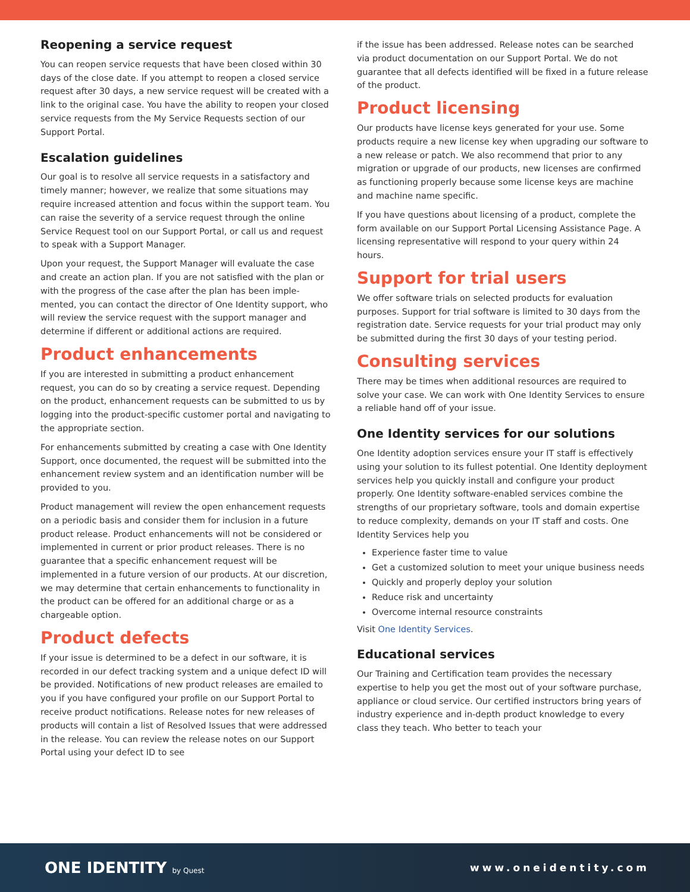Reopening a service request
You can reopen service requests that have been closed within 30 days of the close date. If you attempt to reopen a closed service request after 30 days, a new service request will be created with a link to the original case. You have the ability to reopen your closed service requests from the My Service Requests section of our Support Portal.
Escalation guidelines
Our goal is to resolve all service requests in a satisfactory and timely manner; however, we realize that some situations may require increased attention and focus within the support team. You can raise the severity of a service request through the online Service Request tool on our Support Portal, or call us and request to speak with a Support Manager.
Upon your request, the Support Manager will evaluate the case and create an action plan. If you are not satisfied with the plan or with the progress of the case after the plan has been imple-mented, you can contact the director of One Identity support, who will review the service request with the support manager and determine if different or additional actions are required.
Product enhancements
If you are interested in submitting a product enhancement request, you can do so by creating a service request. Depending on the product, enhancement requests can be submitted to us by logging into the product-specific customer portal and navigating to the appropriate section.
For enhancements submitted by creating a case with One Identity Support, once documented, the request will be submitted into the enhancement review system and an identification number will be provided to you.
Product management will review the open enhancement requests on a periodic basis and consider them for inclusion in a future product release. Product enhancements will not be considered or implemented in current or prior product releases. There is no guarantee that a specific enhancement request will be implemented in a future version of our products. At our discretion, we may determine that certain enhancements to functionality in the product can be offered for an additional charge or as a chargeable option.
Product defects
If your issue is determined to be a defect in our software, it is recorded in our defect tracking system and a unique defect ID will be provided. Notifications of new product releases are emailed to you if you have configured your profile on our Support Portal to receive product notifications. Release notes for new releases of products will contain a list of Resolved Issues that were addressed in the release. You can review the release notes on our Support Portal using your defect ID to see
if the issue has been addressed. Release notes can be searched via product documentation on our Support Portal. We do not guarantee that all defects identified will be fixed in a future release of the product.
Product licensing
Our products have license keys generated for your use. Some products require a new license key when upgrading our software to a new release or patch. We also recommend that prior to any migration or upgrade of our products, new licenses are confirmed as functioning properly because some license keys are machine and machine name specific.
If you have questions about licensing of a product, complete the form available on our Support Portal Licensing Assistance Page. A licensing representative will respond to your query within 24 hours.
Support for trial users
We offer software trials on selected products for evaluation purposes. Support for trial software is limited to 30 days from the registration date. Service requests for your trial product may only be submitted during the first 30 days of your testing period.
Consulting services
There may be times when additional resources are required to solve your case. We can work with One Identity Services to ensure a reliable hand off of your issue.
One Identity services for our solutions
One Identity adoption services ensure your IT staff is effectively using your solution to its fullest potential. One Identity deployment services help you quickly install and configure your product properly. One Identity software-enabled services combine the strengths of our proprietary software, tools and domain expertise to reduce complexity, demands on your IT staff and costs. One Identity Services help you
Experience faster time to value
Get a customized solution to meet your unique business needs
Quickly and properly deploy your solution
Reduce risk and uncertainty
Overcome internal resource constraints
Visit One Identity Services.
Educational services
Our Training and Certification team provides the necessary expertise to help you get the most out of your software purchase, appliance or cloud service. Our certified instructors bring years of industry experience and in-depth product knowledge to every class they teach. Who better to teach your
ONE IDENTITY by Quest
www.oneidentity.com